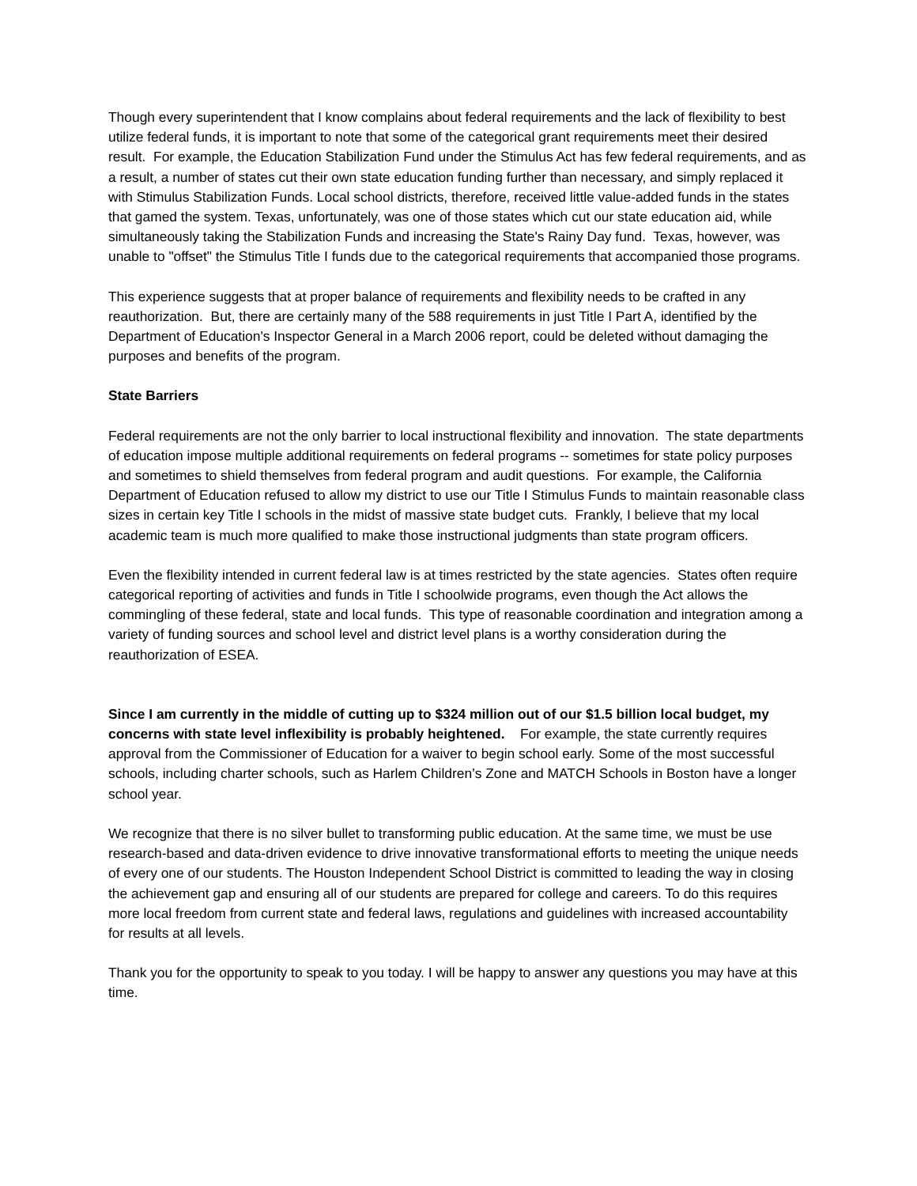Though every superintendent that I know complains about federal requirements and the lack of flexibility to best utilize federal funds, it is important to note that some of the categorical grant requirements meet their desired result. For example, the Education Stabilization Fund under the Stimulus Act has few federal requirements, and as a result, a number of states cut their own state education funding further than necessary, and simply replaced it with Stimulus Stabilization Funds. Local school districts, therefore, received little value-added funds in the states that gamed the system. Texas, unfortunately, was one of those states which cut our state education aid, while simultaneously taking the Stabilization Funds and increasing the State's Rainy Day fund. Texas, however, was unable to "offset" the Stimulus Title I funds due to the categorical requirements that accompanied those programs.
This experience suggests that at proper balance of requirements and flexibility needs to be crafted in any reauthorization. But, there are certainly many of the 588 requirements in just Title I Part A, identified by the Department of Education's Inspector General in a March 2006 report, could be deleted without damaging the purposes and benefits of the program.
State Barriers
Federal requirements are not the only barrier to local instructional flexibility and innovation. The state departments of education impose multiple additional requirements on federal programs -- sometimes for state policy purposes and sometimes to shield themselves from federal program and audit questions. For example, the California Department of Education refused to allow my district to use our Title I Stimulus Funds to maintain reasonable class sizes in certain key Title I schools in the midst of massive state budget cuts. Frankly, I believe that my local academic team is much more qualified to make those instructional judgments than state program officers.
Even the flexibility intended in current federal law is at times restricted by the state agencies. States often require categorical reporting of activities and funds in Title I schoolwide programs, even though the Act allows the commingling of these federal, state and local funds. This type of reasonable coordination and integration among a variety of funding sources and school level and district level plans is a worthy consideration during the reauthorization of ESEA.
Since I am currently in the middle of cutting up to $324 million out of our $1.5 billion local budget, my concerns with state level inflexibility is probably heightened. For example, the state currently requires approval from the Commissioner of Education for a waiver to begin school early. Some of the most successful schools, including charter schools, such as Harlem Children’s Zone and MATCH Schools in Boston have a longer school year.
We recognize that there is no silver bullet to transforming public education. At the same time, we must be use research-based and data-driven evidence to drive innovative transformational efforts to meeting the unique needs of every one of our students. The Houston Independent School District is committed to leading the way in closing the achievement gap and ensuring all of our students are prepared for college and careers. To do this requires more local freedom from current state and federal laws, regulations and guidelines with increased accountability for results at all levels.
Thank you for the opportunity to speak to you today. I will be happy to answer any questions you may have at this time.